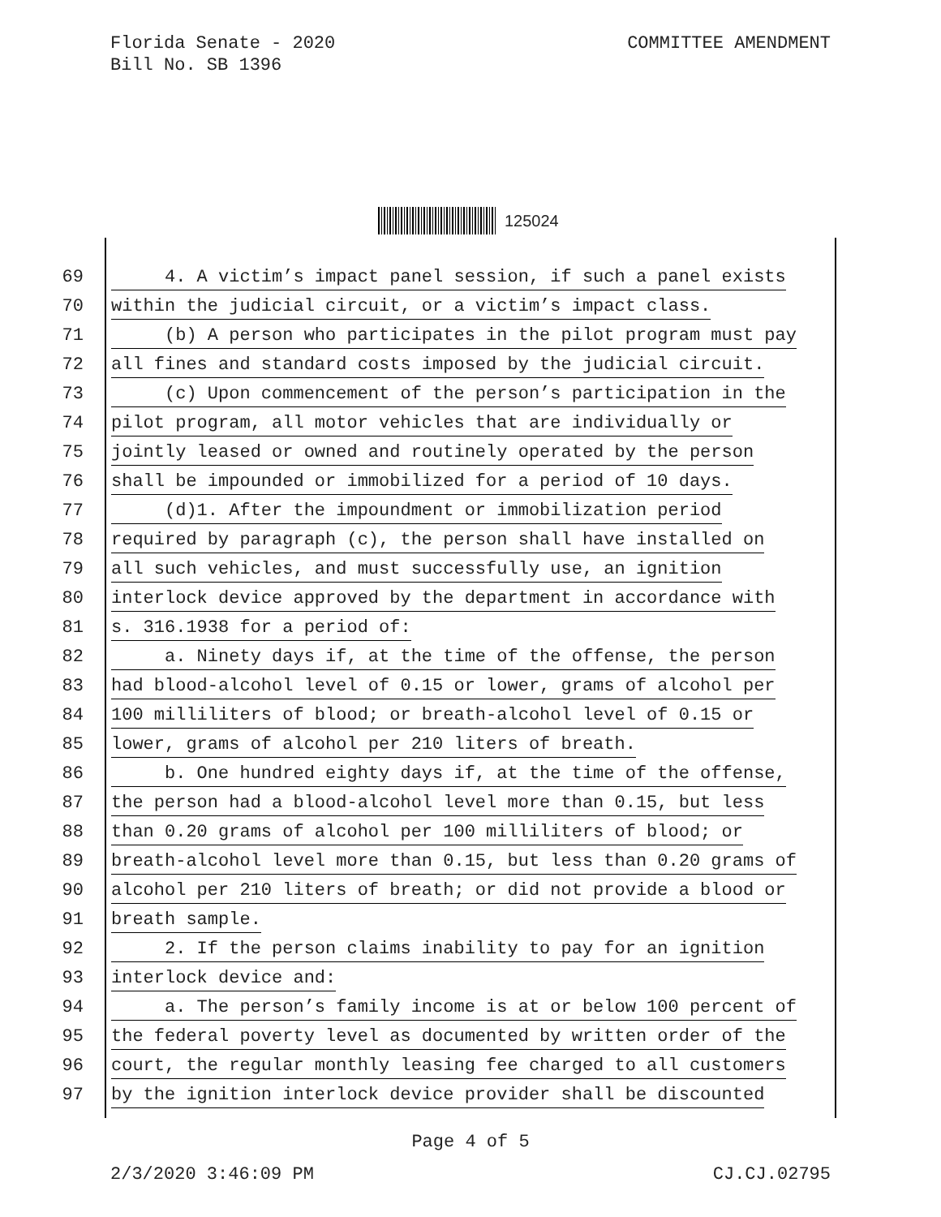Florida Senate - 2020
Bill No. SB 1396
COMMITTEE AMENDMENT
125024
69
4. A victim’s impact panel session, if such a panel exists
70
within the judicial circuit, or a victim’s impact class.
71
(b) A person who participates in the pilot program must pay
72
all fines and standard costs imposed by the judicial circuit.
73
(c) Upon commencement of the person’s participation in the
74
pilot program, all motor vehicles that are individually or
75
jointly leased or owned and routinely operated by the person
76
shall be impounded or immobilized for a period of 10 days.
77
(d)1. After the impoundment or immobilization period
78
required by paragraph (c), the person shall have installed on
79
all such vehicles, and must successfully use, an ignition
80
interlock device approved by the department in accordance with
81
s. 316.1938 for a period of:
82
a. Ninety days if, at the time of the offense, the person
83
had blood-alcohol level of 0.15 or lower, grams of alcohol per
84
100 milliliters of blood; or breath-alcohol level of 0.15 or
85
lower, grams of alcohol per 210 liters of breath.
86
b. One hundred eighty days if, at the time of the offense,
87
the person had a blood-alcohol level more than 0.15, but less
88
than 0.20 grams of alcohol per 100 milliliters of blood; or
89
breath-alcohol level more than 0.15, but less than 0.20 grams of
90
alcohol per 210 liters of breath; or did not provide a blood or
91
breath sample.
92
2. If the person claims inability to pay for an ignition
93
interlock device and:
94
a. The person’s family income is at or below 100 percent of
95
the federal poverty level as documented by written order of the
96
court, the regular monthly leasing fee charged to all customers
97
by the ignition interlock device provider shall be discounted
Page 4 of 5
2/3/2020 3:46:09 PM CJ.CJ.02795